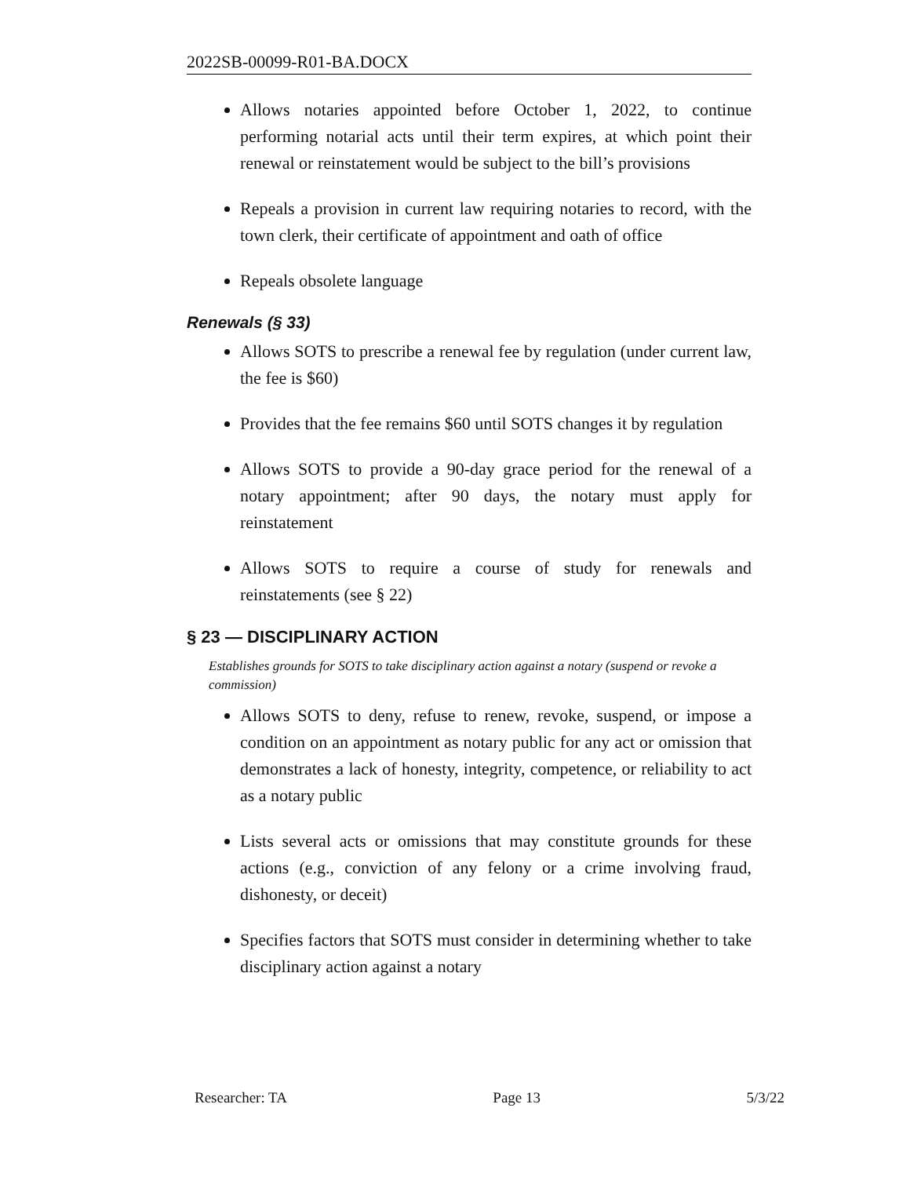2022SB-00099-R01-BA.DOCX
Allows notaries appointed before October 1, 2022, to continue performing notarial acts until their term expires, at which point their renewal or reinstatement would be subject to the bill’s provisions
Repeals a provision in current law requiring notaries to record, with the town clerk, their certificate of appointment and oath of office
Repeals obsolete language
Renewals (§ 33)
Allows SOTS to prescribe a renewal fee by regulation (under current law, the fee is $60)
Provides that the fee remains $60 until SOTS changes it by regulation
Allows SOTS to provide a 90-day grace period for the renewal of a notary appointment; after 90 days, the notary must apply for reinstatement
Allows SOTS to require a course of study for renewals and reinstatements (see § 22)
§ 23 — DISCIPLINARY ACTION
Establishes grounds for SOTS to take disciplinary action against a notary (suspend or revoke a commission)
Allows SOTS to deny, refuse to renew, revoke, suspend, or impose a condition on an appointment as notary public for any act or omission that demonstrates a lack of honesty, integrity, competence, or reliability to act as a notary public
Lists several acts or omissions that may constitute grounds for these actions (e.g., conviction of any felony or a crime involving fraud, dishonesty, or deceit)
Specifies factors that SOTS must consider in determining whether to take disciplinary action against a notary
Researcher: TA Page 13 5/3/22